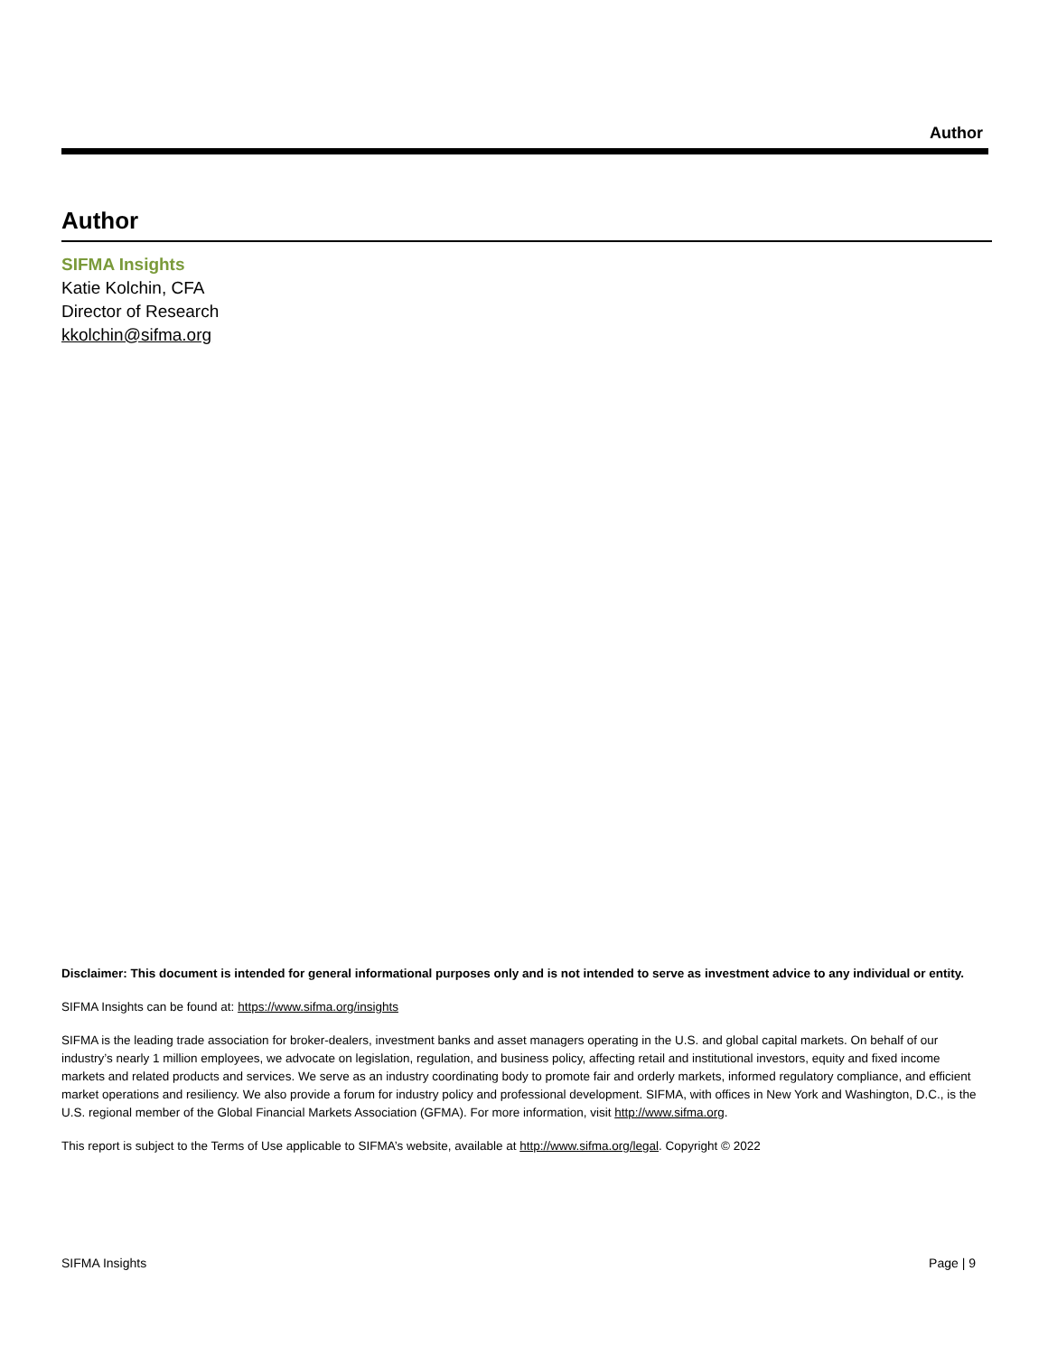Author
Author
SIFMA Insights
Katie Kolchin, CFA
Director of Research
kkolchin@sifma.org
Disclaimer: This document is intended for general informational purposes only and is not intended to serve as investment advice to any individual or entity.
SIFMA Insights can be found at: https://www.sifma.org/insights
SIFMA is the leading trade association for broker-dealers, investment banks and asset managers operating in the U.S. and global capital markets. On behalf of our industry’s nearly 1 million employees, we advocate on legislation, regulation, and business policy, affecting retail and institutional investors, equity and fixed income markets and related products and services. We serve as an industry coordinating body to promote fair and orderly markets, informed regulatory compliance, and efficient market operations and resiliency. We also provide a forum for industry policy and professional development. SIFMA, with offices in New York and Washington, D.C., is the U.S. regional member of the Global Financial Markets Association (GFMA). For more information, visit http://www.sifma.org.
This report is subject to the Terms of Use applicable to SIFMA’s website, available at http://www.sifma.org/legal. Copyright © 2022
SIFMA Insights Page | 9